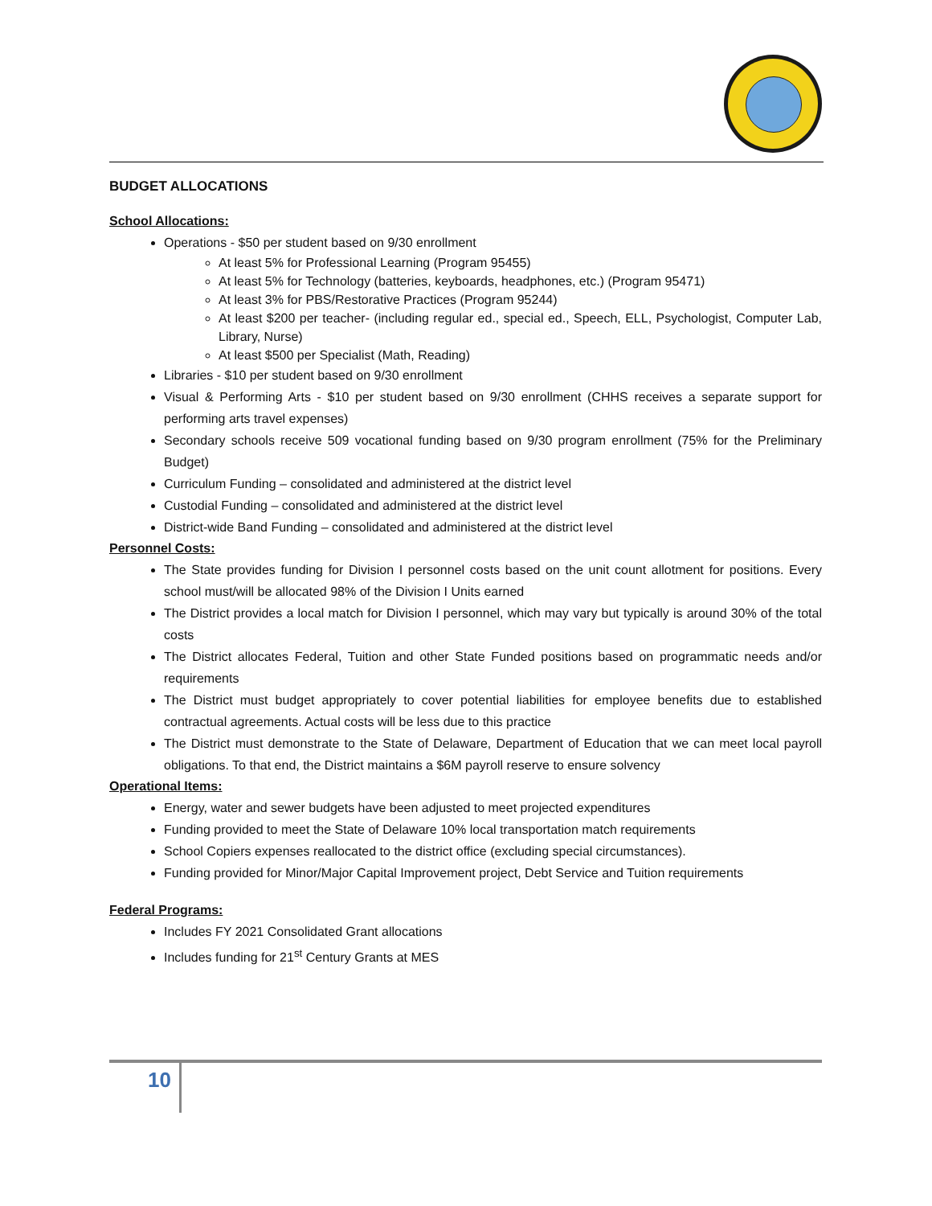BUDGET ALLOCATIONS
School Allocations:
Operations - $50 per student based on 9/30 enrollment
At least 5% for Professional Learning (Program 95455)
At least 5% for Technology (batteries, keyboards, headphones, etc.) (Program 95471)
At least 3% for PBS/Restorative Practices (Program 95244)
At least $200 per teacher- (including regular ed., special ed., Speech, ELL, Psychologist, Computer Lab, Library, Nurse)
At least $500 per Specialist (Math, Reading)
Libraries - $10 per student based on 9/30 enrollment
Visual & Performing Arts - $10 per student based on 9/30 enrollment (CHHS receives a separate support for performing arts travel expenses)
Secondary schools receive 509 vocational funding based on 9/30 program enrollment (75% for the Preliminary Budget)
Curriculum Funding – consolidated and administered at the district level
Custodial Funding – consolidated and administered at the district level
District-wide Band Funding – consolidated and administered at the district level
Personnel Costs:
The State provides funding for Division I personnel costs based on the unit count allotment for positions. Every school must/will be allocated 98% of the Division I Units earned
The District provides a local match for Division I personnel, which may vary but typically is around 30% of the total costs
The District allocates Federal, Tuition and other State Funded positions based on programmatic needs and/or requirements
The District must budget appropriately to cover potential liabilities for employee benefits due to established contractual agreements. Actual costs will be less due to this practice
The District must demonstrate to the State of Delaware, Department of Education that we can meet local payroll obligations. To that end, the District maintains a $6M payroll reserve to ensure solvency
Operational Items:
Energy, water and sewer budgets have been adjusted to meet projected expenditures
Funding provided to meet the State of Delaware 10% local transportation match requirements
School Copiers expenses reallocated to the district office (excluding special circumstances).
Funding provided for Minor/Major Capital Improvement project, Debt Service and Tuition requirements
Federal Programs:
Includes FY 2021 Consolidated Grant allocations
Includes funding for 21<sup>st</sup> Century Grants at MES
10